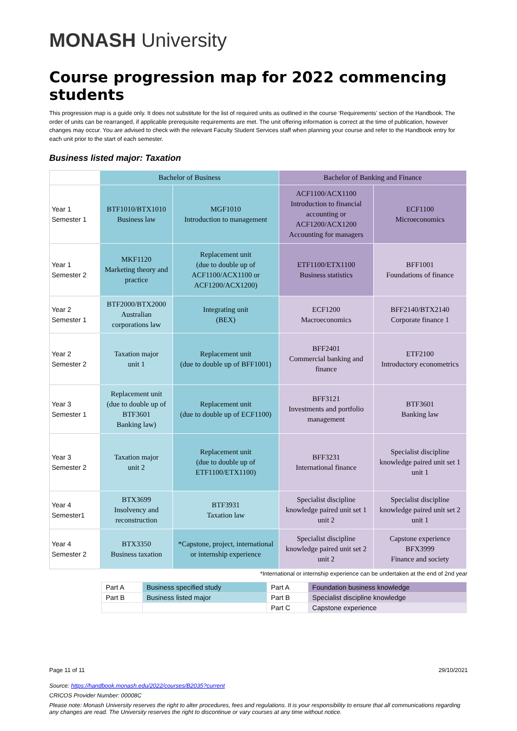MONASH University
Course progression map for 2022 commencing students
This progression map is a guide only. It does not substitute for the list of required units as outlined in the course ‘Requirements' section of the Handbook. The order of units can be rearranged, if applicable prerequisite requirements are met. The unit offering information is correct at the time of publication, however changes may occur. You are advised to check with the relevant Faculty Student Services staff when planning your course and refer to the Handbook entry for each unit prior to the start of each semester.
Business listed major: Taxation
| | Bachelor of Business | | Bachelor of Banking and Finance | |
| Year 1 Semester 1 | BTF1010/BTX1010 Business law | MGF1010 Introduction to management | ACF1100/ACX1100 Introduction to financial accounting or ACF1200/ACX1200 Accounting for managers | ECF1100 Microeconomics |
| Year 1 Semester 2 | MKF1120 Marketing theory and practice | Replacement unit (due to double up of ACF1100/ACX1100 or ACF1200/ACX1200) | ETF1100/ETX1100 Business statistics | BFF1001 Foundations of finance |
| Year 2 Semester 1 | BTF2000/BTX2000 Australian corporations law | Integrating unit (BEX) | ECF1200 Macroeconomics | BFF2140/BTX2140 Corporate finance 1 |
| Year 2 Semester 2 | Taxation major unit 1 | Replacement unit (due to double up of BFF1001) | BFF2401 Commercial banking and finance | ETF2100 Introductory econometrics |
| Year 3 Semester 1 | Replacement unit (due to double up of BTF3601 Banking law) | Replacement unit (due to double up of ECF1100) | BFF3121 Investments and portfolio management | BTF3601 Banking law |
| Year 3 Semester 2 | Taxation major unit 2 | Replacement unit (due to double up of ETF1100/ETX1100) | BFF3231 International finance | Specialist discipline knowledge paired unit set 1 unit 1 |
| Year 4 Semester1 | BTX3699 Insolvency and reconstruction | BTF3931 Taxation law | Specialist discipline knowledge paired unit set 1 unit 2 | Specialist discipline knowledge paired unit set 2 unit 1 |
| Year 4 Semester 2 | BTX3350 Business taxation | *Capstone, project, international or internship experience | Specialist discipline knowledge paired unit set 2 unit 2 | Capstone experience BFX3999 Finance and society |
*International or internship experience can be undertaken at the end of 2nd year
| Part A | Business specified study | Part A | Foundation business knowledge |
| Part B | Business listed major | Part B | Specialist discipline knowledge |
| | | Part C | Capstone experience |
Page 11 of 11 29/10/2021
Source: https://handbook.monash.edu/2022/courses/B2035?current
CRICOS Provider Number: 00008C
Please note: Monash University reserves the right to alter procedures, fees and regulations. It is your responsibility to ensure that all communications regarding any changes are read. The University reserves the right to discontinue or vary courses at any time without notice.